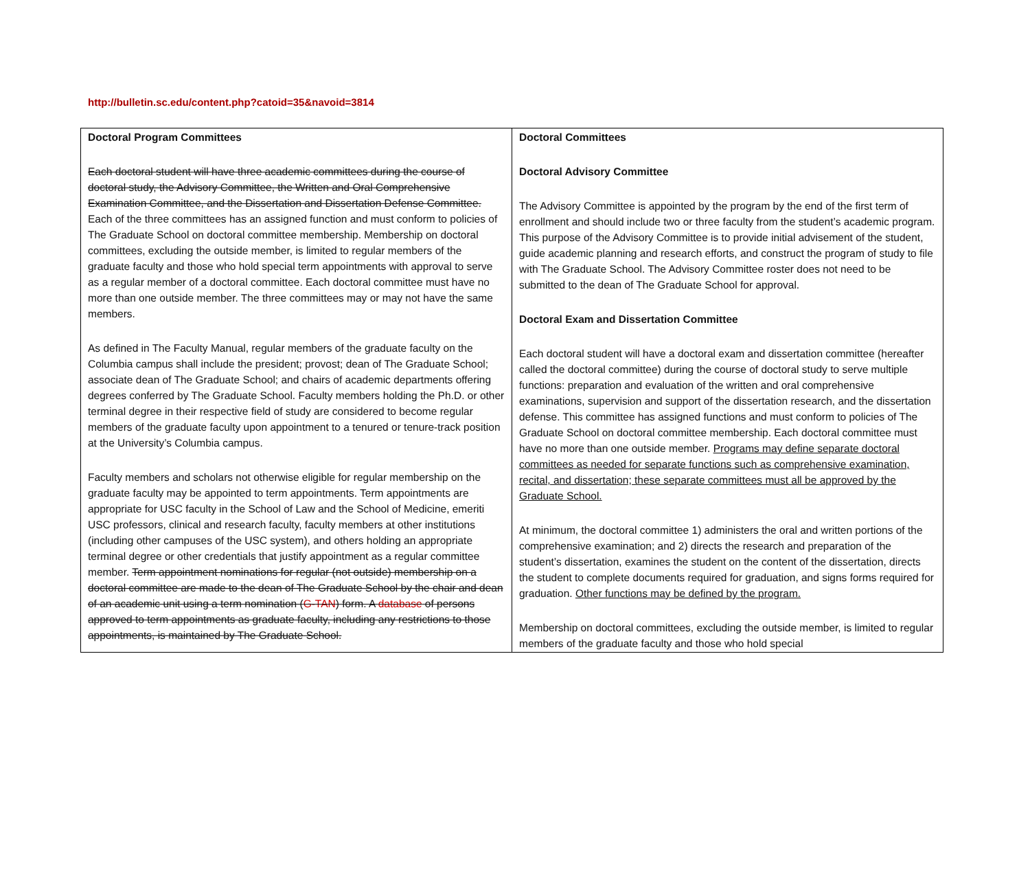http://bulletin.sc.edu/content.php?catoid=35&navoid=3814
| Doctoral Program Committees Each doctoral student will have three academic committees during the course of doctoral study, the Advisory Committee, the Written and Oral Comprehensive Examination Committee, and the Dissertation and Dissertation Defense Committee. Each of the three committees has an assigned function and must conform to policies of The Graduate School on doctoral committee membership. Membership on doctoral committees, excluding the outside member, is limited to regular members of the graduate faculty and those who hold special term appointments with approval to serve as a regular member of a doctoral committee. Each doctoral committee must have no more than one outside member. The three committees may or may not have the same members. As defined in The Faculty Manual, regular members of the graduate faculty on the Columbia campus shall include the president; provost; dean of The Graduate School; associate dean of The Graduate School; and chairs of academic departments offering degrees conferred by The Graduate School. Faculty members holding the Ph.D. or other terminal degree in their respective field of study are considered to become regular members of the graduate faculty upon appointment to a tenured or tenure-track position at the University’s Columbia campus. Faculty members and scholars not otherwise eligible for regular membership on the graduate faculty may be appointed to term appointments. Term appointments are appropriate for USC faculty in the School of Law and the School of Medicine, emeriti USC professors, clinical and research faculty, faculty members at other institutions (including other campuses of the USC system), and others holding an appropriate terminal degree or other credentials that justify appointment as a regular committee member. Term appointment nominations for regular (not outside) membership on a doctoral committee are made to the dean of The Graduate School by the chair and dean of an academic unit using a term nomination ( G-TAN ) form. A database of persons approved to term appointments as graduate faculty, including any restrictions to those appointments, is maintained by The Graduate School. | Doctoral Committees Doctoral Advisory Committee The Advisory Committee is appointed by the program by the end of the first term of enrollment and should include two or three faculty from the student’s academic program. This purpose of the Advisory Committee is to provide initial advisement of the student, guide academic planning and research efforts, and construct the program of study to file with The Graduate School. The Advisory Committee roster does not need to be submitted to the dean of The Graduate School for approval. Doctoral Exam and Dissertation Committee Each doctoral student will have a doctoral exam and dissertation committee (hereafter called the doctoral committee) during the course of doctoral study to serve multiple functions: preparation and evaluation of the written and oral comprehensive examinations, supervision and support of the dissertation research, and the dissertation defense. This committee has assigned functions and must conform to policies of The Graduate School on doctoral committee membership. Each doctoral committee must have no more than one outside member. Programs may define separate doctoral committees as needed for separate functions such as comprehensive examination, recital, and dissertation; these separate committees must all be approved by the Graduate School. At minimum, the doctoral committee 1) administers the oral and written portions of the comprehensive examination; and 2) directs the research and preparation of the student’s dissertation, examines the student on the content of the dissertation, directs the student to complete documents required for graduation, and signs forms required for graduation. Other functions may be defined by the program. Membership on doctoral committees, excluding the outside member, is limited to regular members of the graduate faculty and those who hold special |